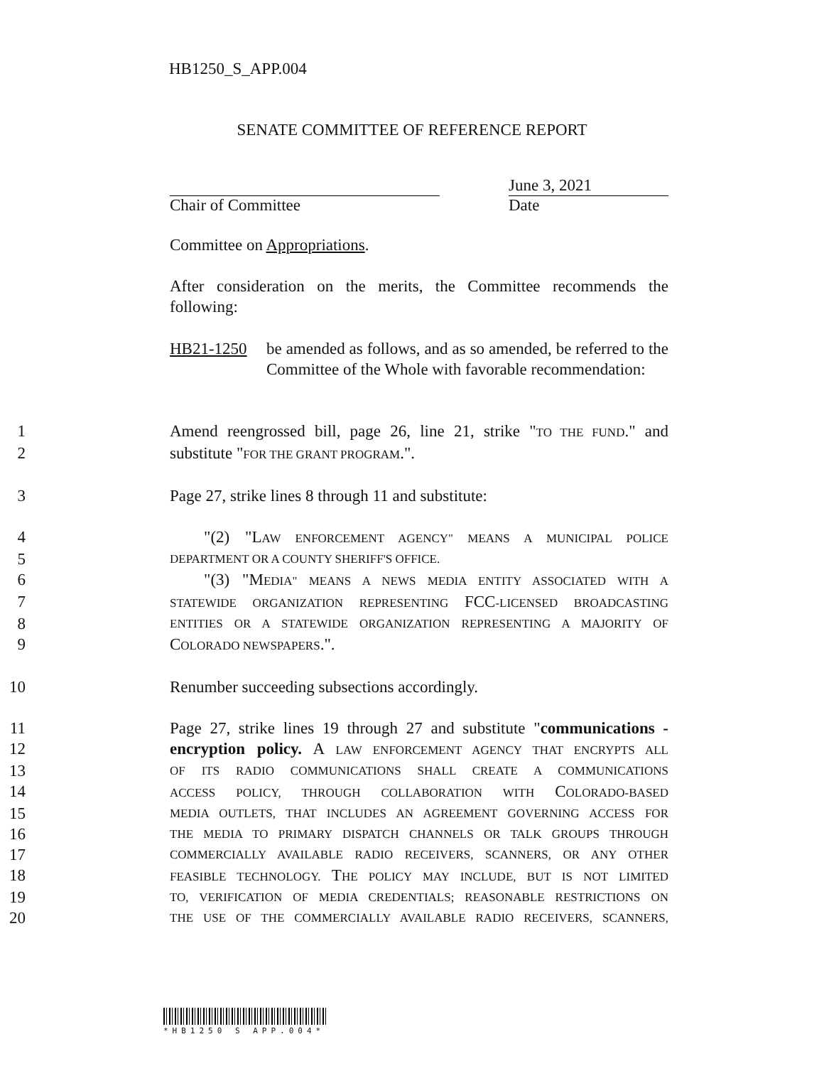HB1250_S_APP.004
SENATE COMMITTEE OF REFERENCE REPORT
June 3, 2021
Chair of Committee Date
Committee on Appropriations.
After consideration on the merits, the Committee recommends the following:
HB21-1250 be amended as follows, and as so amended, be referred to the Committee of the Whole with favorable recommendation:
1 Amend reengrossed bill, page 26, line 21, strike "TO THE FUND." and
2 substitute "FOR THE GRANT PROGRAM.".
3 Page 27, strike lines 8 through 11 and substitute:
4 "(2) "LAW ENFORCEMENT AGENCY" MEANS A MUNICIPAL POLICE
5 DEPARTMENT OR A COUNTY SHERIFF'S OFFICE.
6 "(3) "MEDIA" MEANS A NEWS MEDIA ENTITY ASSOCIATED WITH A
7 STATEWIDE ORGANIZATION REPRESENTING FCC-LICENSED BROADCASTING
8 ENTITIES OR A STATEWIDE ORGANIZATION REPRESENTING A MAJORITY OF
9 COLORADO NEWSPAPERS.".
10 Renumber succeeding subsections accordingly.
11 Page 27, strike lines 19 through 27 and substitute "communications -
12 encryption policy. A LAW ENFORCEMENT AGENCY THAT ENCRYPTS ALL
13 OF ITS RADIO COMMUNICATIONS SHALL CREATE A COMMUNICATIONS
14 ACCESS POLICY, THROUGH COLLABORATION WITH COLORADO-BASED
15 MEDIA OUTLETS, THAT INCLUDES AN AGREEMENT GOVERNING ACCESS FOR
16 THE MEDIA TO PRIMARY DISPATCH CHANNELS OR TALK GROUPS THROUGH
17 COMMERCIALLY AVAILABLE RADIO RECEIVERS, SCANNERS, OR ANY OTHER
18 FEASIBLE TECHNOLOGY. THE POLICY MAY INCLUDE, BUT IS NOT LIMITED
19 TO, VERIFICATION OF MEDIA CREDENTIALS; REASONABLE RESTRICTIONS ON
20 THE USE OF THE COMMERCIALLY AVAILABLE RADIO RECEIVERS, SCANNERS,
*HB1250 S APP.004*